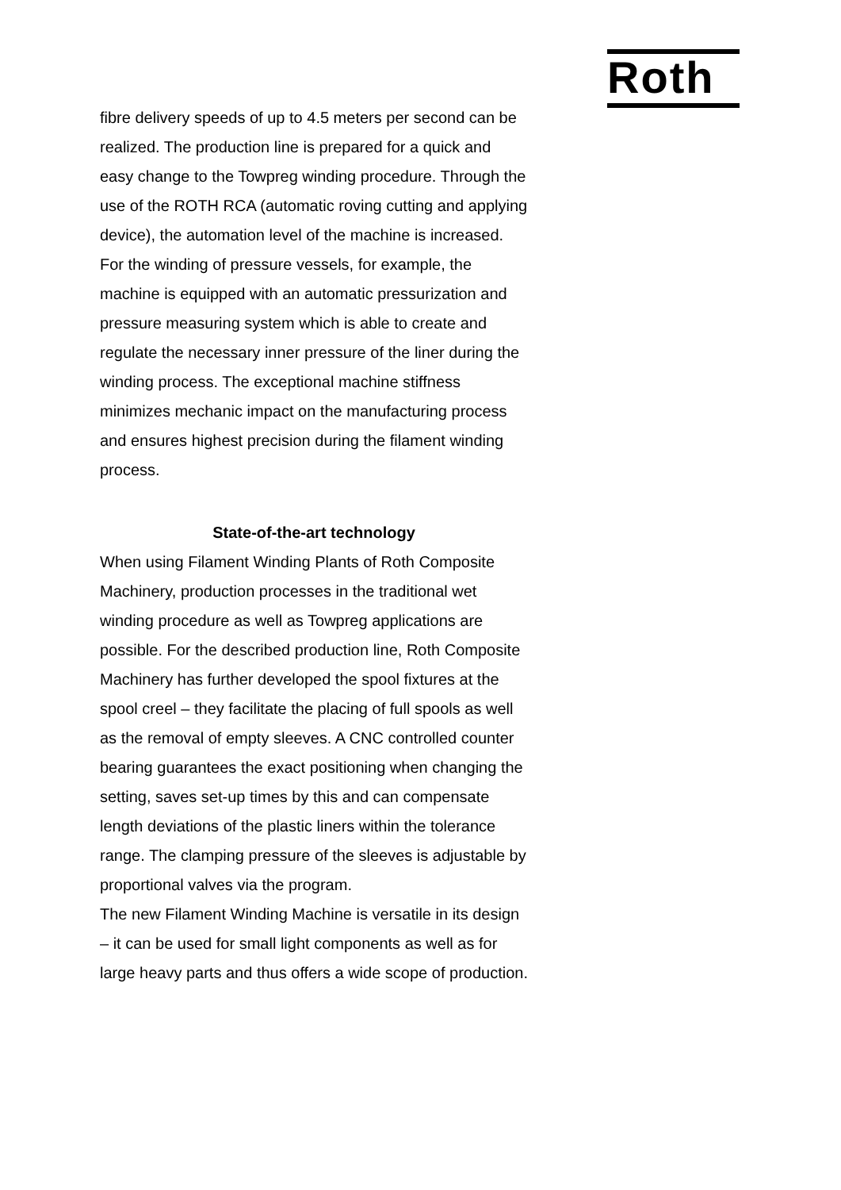Roth
fibre delivery speeds of up to 4.5 meters per second can be realized. The production line is prepared for a quick and easy change to the Towpreg winding procedure. Through the use of the ROTH RCA (automatic roving cutting and applying device), the automation level of the machine is increased. For the winding of pressure vessels, for example, the machine is equipped with an automatic pressurization and pressure measuring system which is able to create and regulate the necessary inner pressure of the liner during the winding process. The exceptional machine stiffness minimizes mechanic impact on the manufacturing process and ensures highest precision during the filament winding process.
State-of-the-art technology
When using Filament Winding Plants of Roth Composite Machinery, production processes in the traditional wet winding procedure as well as Towpreg applications are possible. For the described production line, Roth Composite Machinery has further developed the spool fixtures at the spool creel – they facilitate the placing of full spools as well as the removal of empty sleeves. A CNC controlled counter bearing guarantees the exact positioning when changing the setting, saves set-up times by this and can compensate length deviations of the plastic liners within the tolerance range. The clamping pressure of the sleeves is adjustable by proportional valves via the program.
The new Filament Winding Machine is versatile in its design – it can be used for small light components as well as for large heavy parts and thus offers a wide scope of production.